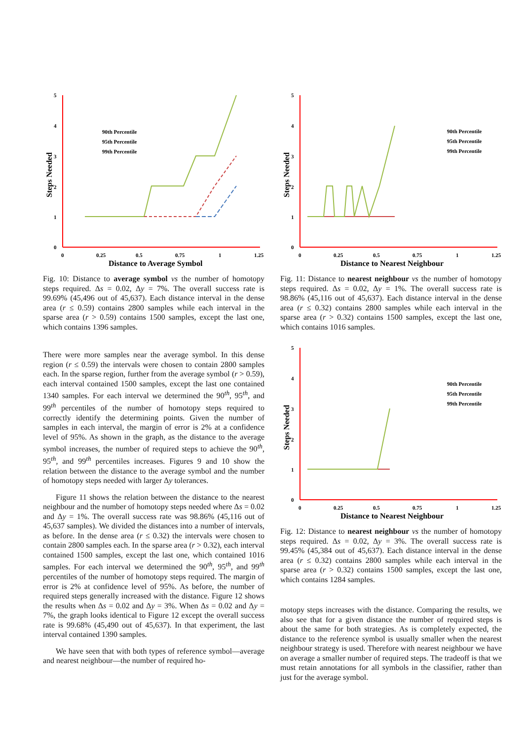5
4
3
2
1
0
0
0.25
0.5
0.75
1
1.25
Distance to Average Symbol
Steps Needed
90th Percentile
95th Percentile
99th Percentile
Fig. 10: Distance to average symbol vs the number of homotopy steps required. Δs = 0.02, Δy = 7%. The overall success rate is 99.69% (45,496 out of 45,637). Each distance interval in the dense area (r ≤ 0.59) contains 2800 samples while each interval in the sparse area (r > 0.59) contains 1500 samples, except the last one, which contains 1396 samples.
There were more samples near the average symbol. In this dense region (r ≤ 0.59) the intervals were chosen to contain 2800 samples each. In the sparse region, further from the average symbol (r > 0.59), each interval contained 1500 samples, except the last one contained 1340 samples. For each interval we determined the 90<sup>th</sup>, 95<sup>th</sup>, and 99<sup>th</sup> percentiles of the number of homotopy steps required to correctly identify the determining points. Given the number of samples in each interval, the margin of error is 2% at a confidence level of 95%. As shown in the graph, as the distance to the average symbol increases, the number of required steps to achieve the 90<sup>th</sup>, 95<sup>th</sup>, and 99<sup>th</sup> percentiles increases. Figures 9 and 10 show the relation between the distance to the average symbol and the number of homotopy steps needed with larger Δy tolerances.
Figure 11 shows the relation between the distance to the nearest neighbour and the number of homotopy steps needed where Δs = 0.02 and Δy = 1%. The overall success rate was 98.86% (45,116 out of 45,637 samples). We divided the distances into a number of intervals, as before. In the dense area (r ≤ 0.32) the intervals were chosen to contain 2800 samples each. In the sparse area (r > 0.32), each interval contained 1500 samples, except the last one, which contained 1016 samples. For each interval we determined the 90<sup>th</sup>, 95<sup>th</sup>, and 99<sup>th</sup> percentiles of the number of homotopy steps required. The margin of error is 2% at confidence level of 95%. As before, the number of required steps generally increased with the distance. Figure 12 shows the results when Δs = 0.02 and Δy = 3%. When Δs = 0.02 and Δy = 7%, the graph looks identical to Figure 12 except the overall success rate is 99.68% (45,490 out of 45,637). In that experiment, the last interval contained 1390 samples.
We have seen that with both types of reference symbol—average and nearest neighbour—the number of required ho-
5
4
3
2
1
0
0
0.25
0.5
0.75
1
1.25
Distance to Nearest Neighbour
Steps Needed
90th Percentile
95th Percentile
99th Percentile
Fig. 11: Distance to nearest neighbour vs the number of homotopy steps required. Δs = 0.02, Δy = 1%. The overall success rate is 98.86% (45,116 out of 45,637). Each distance interval in the dense area (r ≤ 0.32) contains 2800 samples while each interval in the sparse area (r > 0.32) contains 1500 samples, except the last one, which contains 1016 samples.
5
4
3
2
1
0
0
0.25
0.5
0.75
1
1.25
Distance to Nearest Neighbour
Steps Needed
90th Percentile
95th Percentile
99th Percentile
Fig. 12: Distance to nearest neighbour vs the number of homotopy steps required. Δs = 0.02, Δy = 3%. The overall success rate is 99.45% (45,384 out of 45,637). Each distance interval in the dense area (r ≤ 0.32) contains 2800 samples while each interval in the sparse area (r > 0.32) contains 1500 samples, except the last one, which contains 1284 samples.
motopy steps increases with the distance. Comparing the results, we also see that for a given distance the number of required steps is about the same for both strategies. As is completely expected, the distance to the reference symbol is usually smaller when the nearest neighbour strategy is used. Therefore with nearest neighbour we have on average a smaller number of required steps. The tradeoff is that we must retain annotations for all symbols in the classifier, rather than just for the average symbol.